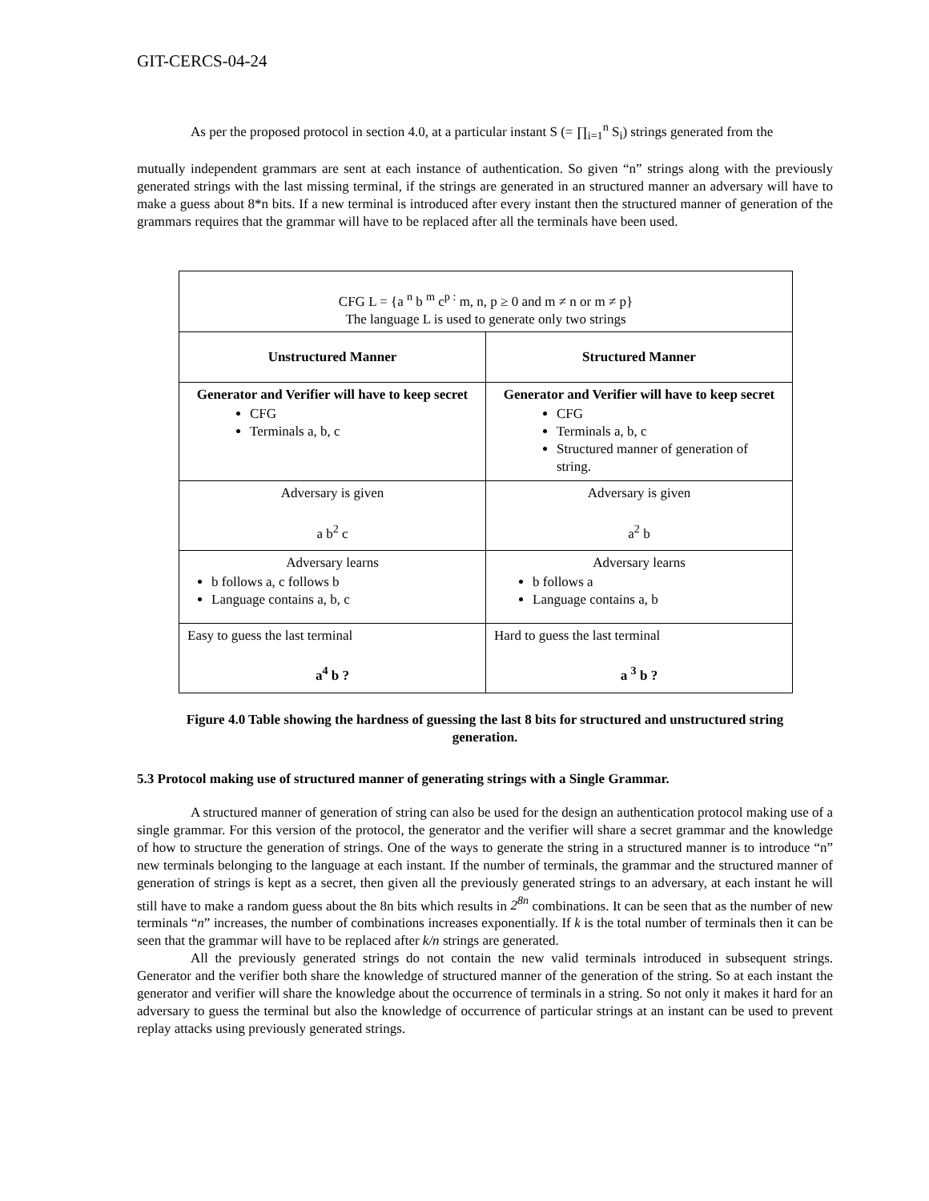GIT-CERCS-04-24
As per the proposed protocol in section 4.0, at a particular instant S (= ∏<sub>i=1</sub><sup>n</sup> S<sub>i</sub>) strings generated from the
mutually independent grammars are sent at each instance of authentication. So given “n” strings along with the previously generated strings with the last missing terminal, if the strings are generated in an structured manner an adversary will have to make a guess about 8*n bits. If a new terminal is introduced after every instant then the structured manner of generation of the grammars requires that the grammar will have to be replaced after all the terminals have been used.
| CFG L = {a <sup>n</sup> b <sup>m</sup> c<sup>p :</sup> m, n, p ≥ 0 and m ≠ n or m ≠ p} The language L is used to generate only two strings | |
| Unstructured Manner | Structured Manner |
| Generator and Verifier will have to keep secret CFG Terminals a, b, c | Generator and Verifier will have to keep secret CFG Terminals a, b, c Structured manner of generation of string. |
| Adversary is given a b<sup>2</sup> c | Adversary is given a<sup>2</sup> b |
| Adversary learns b follows a, c follows b Language contains a, b, c | Adversary learns b follows a Language contains a, b |
| Easy to guess the last terminal a<sup>4</sup> b ? | Hard to guess the last terminal a <sup>3</sup> b ? |
Figure 4.0 Table showing the hardness of guessing the last 8 bits for structured and unstructured string generation.
5.3 Protocol making use of structured manner of generating strings with a Single Grammar.
A structured manner of generation of string can also be used for the design an authentication protocol making use of a single grammar. For this version of the protocol, the generator and the verifier will share a secret grammar and the knowledge of how to structure the generation of strings. One of the ways to generate the string in a structured manner is to introduce “n” new terminals belonging to the language at each instant. If the number of terminals, the grammar and the structured manner of generation of strings is kept as a secret, then given all the previously generated strings to an adversary, at each instant he will still have to make a random guess about the 8n bits which results in 2<sup>8n</sup> combinations. It can be seen that as the number of new terminals “n” increases, the number of combinations increases exponentially. If k is the total number of terminals then it can be seen that the grammar will have to be replaced after k/n strings are generated.
All the previously generated strings do not contain the new valid terminals introduced in subsequent strings. Generator and the verifier both share the knowledge of structured manner of the generation of the string. So at each instant the generator and verifier will share the knowledge about the occurrence of terminals in a string. So not only it makes it hard for an adversary to guess the terminal but also the knowledge of occurrence of particular strings at an instant can be used to prevent replay attacks using previously generated strings.